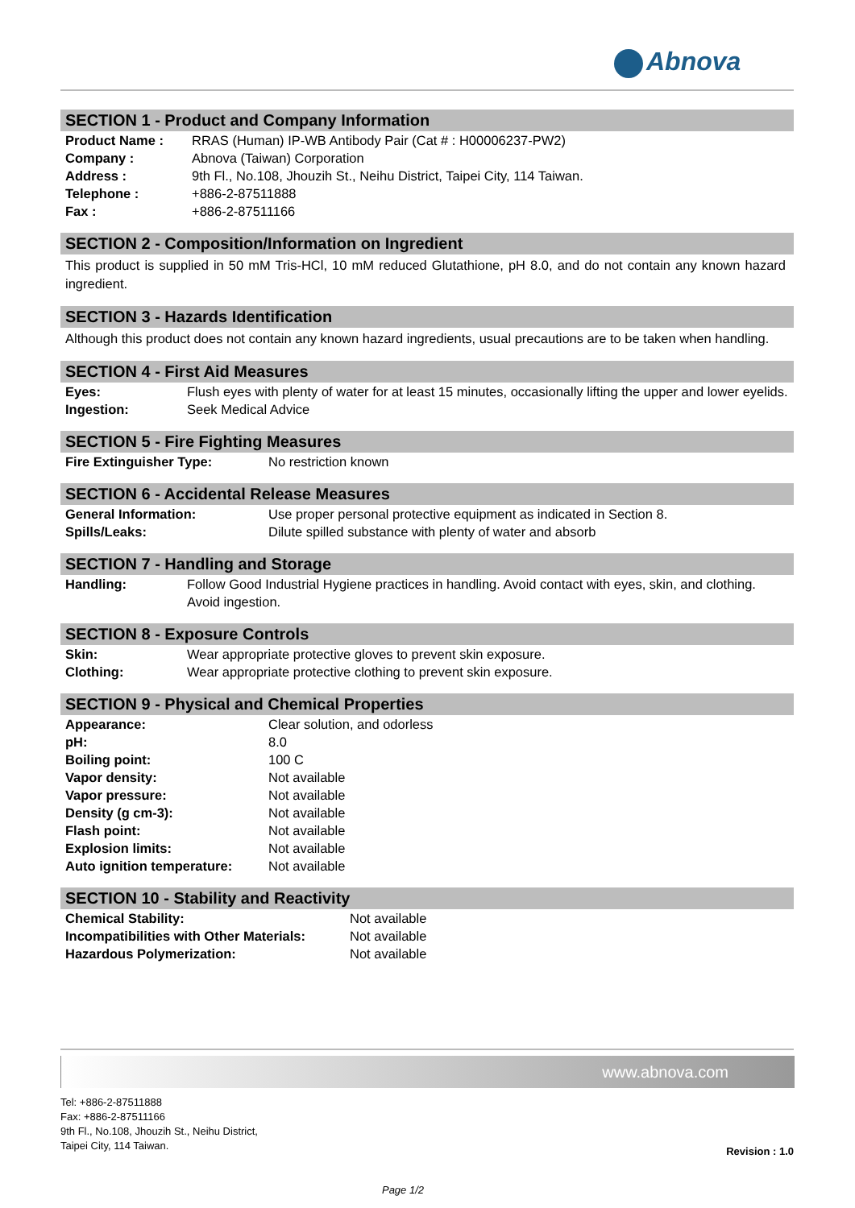Abnova
SECTION 1 - Product and Company Information
| Product Name : | RRAS (Human) IP-WB Antibody Pair (Cat # : H00006237-PW2) |
| Company : | Abnova (Taiwan) Corporation |
| Address : | 9th Fl., No.108, Jhouzih St., Neihu District, Taipei City, 114 Taiwan. |
| Telephone : | +886-2-87511888 |
| Fax : | +886-2-87511166 |
SECTION 2 - Composition/Information on Ingredient
This product is supplied in 50 mM Tris-HCl, 10 mM reduced Glutathione, pH 8.0, and do not contain any known hazard ingredient.
SECTION 3 - Hazards Identification
Although this product does not contain any known hazard ingredients, usual precautions are to be taken when handling.
SECTION 4 - First Aid Measures
| Eyes: | Flush eyes with plenty of water for at least 15 minutes, occasionally lifting the upper and lower eyelids. |
| Ingestion: | Seek Medical Advice |
SECTION 5 - Fire Fighting Measures
| Fire Extinguisher Type: | No restriction known |
SECTION 6 - Accidental Release Measures
| General Information: | Use proper personal protective equipment as indicated in Section 8. |
| Spills/Leaks: | Dilute spilled substance with plenty of water and absorb |
SECTION 7 - Handling and Storage
| Handling: | Follow Good Industrial Hygiene practices in handling. Avoid contact with eyes, skin, and clothing. Avoid ingestion. |
SECTION 8 - Exposure Controls
| Skin: | Wear appropriate protective gloves to prevent skin exposure. |
| Clothing: | Wear appropriate protective clothing to prevent skin exposure. |
SECTION 9 - Physical and Chemical Properties
| Appearance: | Clear solution, and odorless |
| pH: | 8.0 |
| Boiling point: | 100 C |
| Vapor density: | Not available |
| Vapor pressure: | Not available |
| Density (g cm-3): | Not available |
| Flash point: | Not available |
| Explosion limits: | Not available |
| Auto ignition temperature: | Not available |
SECTION 10 - Stability and Reactivity
| Chemical Stability: | Not available |
| Incompatibilities with Other Materials: | Not available |
| Hazardous Polymerization: | Not available |
www.abnova.com
Tel: +886-2-87511888
Fax: +886-2-87511166
9th Fl., No.108, Jhouzih St., Neihu District,
Taipei City, 114 Taiwan.
Revision : 1.0
Page 1/2